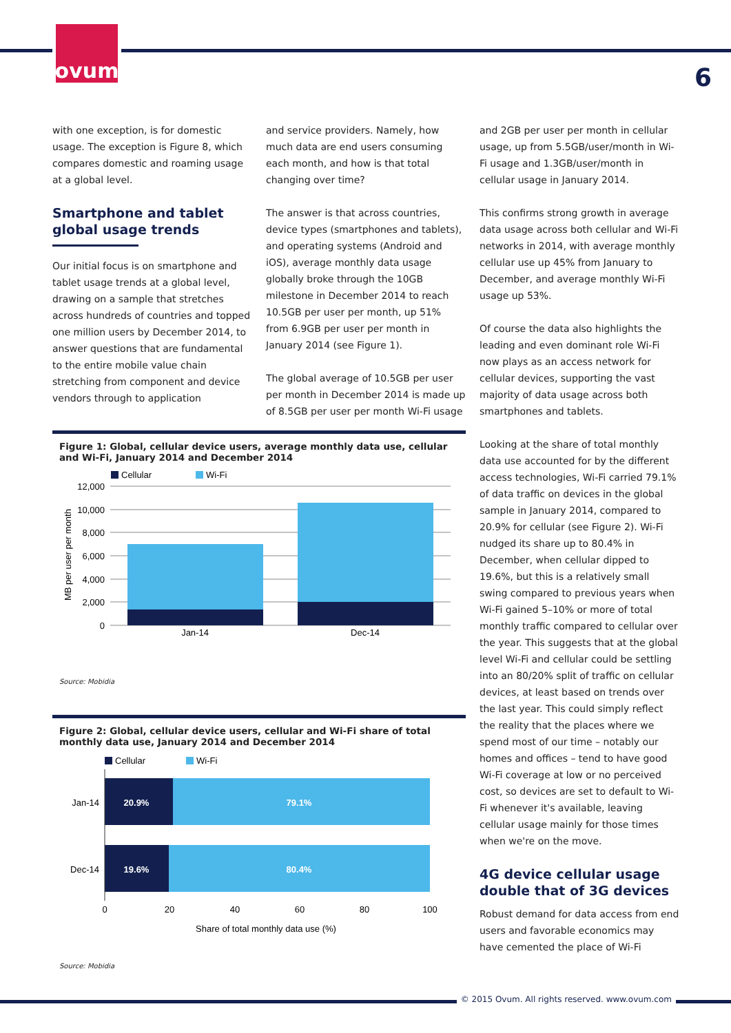ovum
6
with one exception, is for domestic usage. The exception is Figure 8, which compares domestic and roaming usage at a global level.
Smartphone and tablet global usage trends
Our initial focus is on smartphone and tablet usage trends at a global level, drawing on a sample that stretches across hundreds of countries and topped one million users by December 2014, to answer questions that are fundamental to the entire mobile value chain stretching from component and device vendors through to application
and service providers. Namely, how much data are end users consuming each month, and how is that total changing over time?
The answer is that across countries, device types (smartphones and tablets), and operating systems (Android and iOS), average monthly data usage globally broke through the 10GB milestone in December 2014 to reach 10.5GB per user per month, up 51% from 6.9GB per user per month in January 2014 (see Figure 1).
The global average of 10.5GB per user per month in December 2014 is made up of 8.5GB per user per month Wi-Fi usage
and 2GB per user per month in cellular usage, up from 5.5GB/user/month in Wi-Fi usage and 1.3GB/user/month in cellular usage in January 2014.
This confirms strong growth in average data usage across both cellular and Wi-Fi networks in 2014, with average monthly cellular use up 45% from January to December, and average monthly Wi-Fi usage up 53%.
Of course the data also highlights the leading and even dominant role Wi-Fi now plays as an access network for cellular devices, supporting the vast majority of data usage across both smartphones and tablets.
Looking at the share of total monthly data use accounted for by the different access technologies, Wi-Fi carried 79.1% of data traffic on devices in the global sample in January 2014, compared to 20.9% for cellular (see Figure 2). Wi-Fi nudged its share up to 80.4% in December, when cellular dipped to 19.6%, but this is a relatively small swing compared to previous years when Wi-Fi gained 5–10% or more of total monthly traffic compared to cellular over the year. This suggests that at the global level Wi-Fi and cellular could be settling into an 80/20% split of traffic on cellular devices, at least based on trends over the last year. This could simply reflect the reality that the places where we spend most of our time – notably our homes and offices – tend to have good Wi-Fi coverage at low or no perceived cost, so devices are set to default to Wi-Fi whenever it's available, leaving cellular usage mainly for those times when we're on the move.
4G device cellular usage double that of 3G devices
Robust demand for data access from end users and favorable economics may have cemented the place of Wi-Fi
Figure 1: Global, cellular device users, average monthly data use, cellular and Wi-Fi, January 2014 and December 2014
Cellular
Wi-Fi
12,000
10,000
8,000
6,000
4,000
2,000
0
Jan-14
Dec-14
MB per user per month
Source: Mobidia
Figure 2: Global, cellular device users, cellular and Wi-Fi share of total monthly data use, January 2014 and December 2014
Cellular
Wi-Fi
20.9%
79.1%
19.6%
80.4%
Jan-14
Dec-14
0
20
40
60
80
100
Share of total monthly data use (%)
Source: Mobidia
© 2015 Ovum. All rights reserved. www.ovum.com